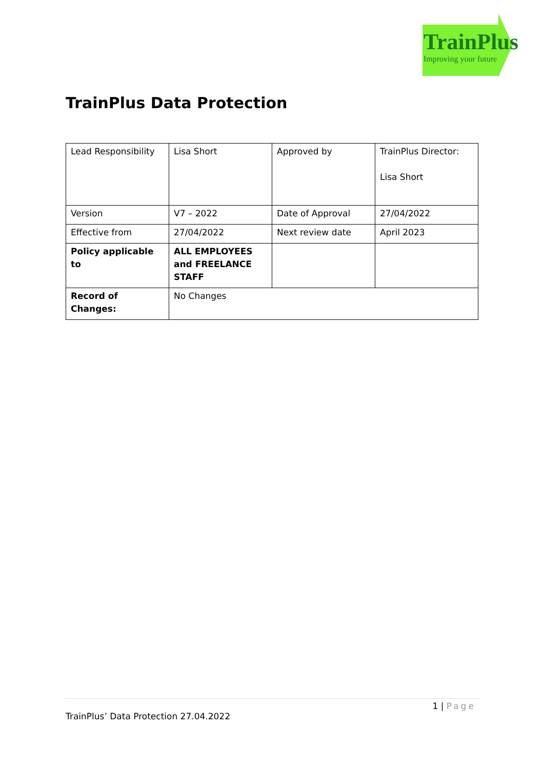TrainPlus
Improving your future
TrainPlus Data Protection
| Lead Responsibility | Lisa Short | Approved by | TrainPlus Director: Lisa Short |
| Version | V7 – 2022 | Date of Approval | 27/04/2022 |
| Effective from | 27/04/2022 | Next review date | April 2023 |
| Policy applicable to | ALL EMPLOYEES and FREELANCE STAFF | | |
| Record of Changes: | No Changes | | |
1 | Page
TrainPlus’ Data Protection 27.04.2022